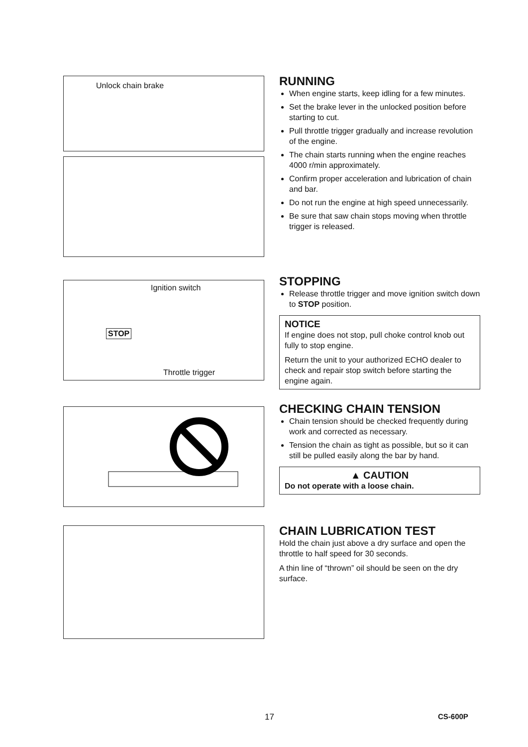Unlock chain brake
RUNNING
When engine starts, keep idling for a few minutes.
Set the brake lever in the unlocked position before starting to cut.
Pull throttle trigger gradually and increase revolution of the engine.
The chain starts running when the engine reaches 4000 r/min approximately.
Confirm proper acceleration and lubrication of chain and bar.
Do not run the engine at high speed unnecessarily.
Be sure that saw chain stops moving when throttle trigger is released.
Ignition switch
STOP
Throttle trigger
STOPPING
Release throttle trigger and move ignition switch down to STOP position.
NOTICE
If engine does not stop, pull choke control knob out fully to stop engine.
Return the unit to your authorized ECHO dealer to check and repair stop switch before starting the engine again.
CHECKING CHAIN TENSION
Chain tension should be checked frequently during work and corrected as necessary.
Tension the chain as tight as possible, but so it can still be pulled easily along the bar by hand.
▲ CAUTION
Do not operate with a loose chain.
CHAIN LUBRICATION TEST
Hold the chain just above a dry surface and open the throttle to half speed for 30 seconds.
A thin line of “thrown” oil should be seen on the dry surface.
17 CS-600P